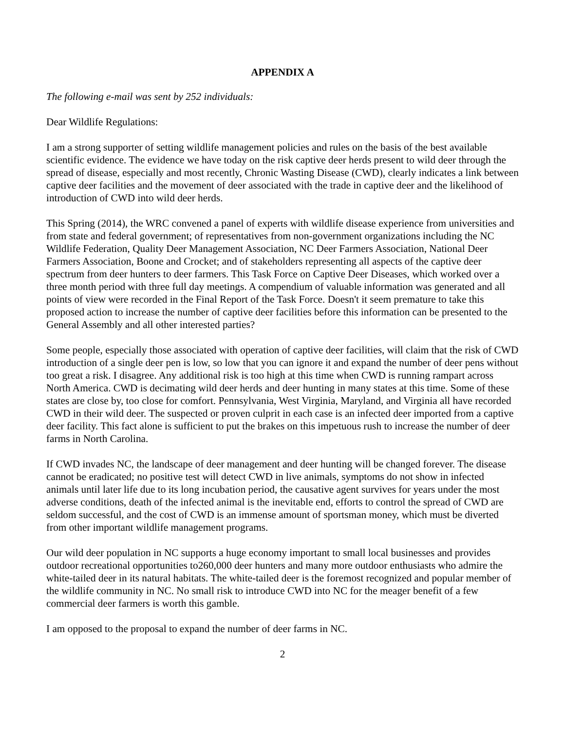APPENDIX A
The following e-mail was sent by 252 individuals:
Dear Wildlife Regulations:
I am a strong supporter of setting wildlife management policies and rules on the basis of the best available scientific evidence. The evidence we have today on the risk captive deer herds present to wild deer through the spread of disease, especially and most recently, Chronic Wasting Disease (CWD), clearly indicates a link between captive deer facilities and the movement of deer associated with the trade in captive deer and the likelihood of introduction of CWD into wild deer herds.
This Spring (2014), the WRC convened a panel of experts with wildlife disease experience from universities and from state and federal government; of representatives from non-government organizations including the NC Wildlife Federation, Quality Deer Management Association, NC Deer Farmers Association, National Deer Farmers Association, Boone and Crocket; and of stakeholders representing all aspects of the captive deer spectrum from deer hunters to deer farmers. This Task Force on Captive Deer Diseases, which worked over a three month period with three full day meetings. A compendium of valuable information was generated and all points of view were recorded in the Final Report of the Task Force. Doesn't it seem premature to take this proposed action to increase the number of captive deer facilities before this information can be presented to the General Assembly and all other interested parties?
Some people, especially those associated with operation of captive deer facilities, will claim that the risk of CWD introduction of a single deer pen is low, so low that you can ignore it and expand the number of deer pens without too great a risk. I disagree. Any additional risk is too high at this time when CWD is running rampart across North America. CWD is decimating wild deer herds and deer hunting in many states at this time. Some of these states are close by, too close for comfort. Pennsylvania, West Virginia, Maryland, and Virginia all have recorded CWD in their wild deer. The suspected or proven culprit in each case is an infected deer imported from a captive deer facility. This fact alone is sufficient to put the brakes on this impetuous rush to increase the number of deer farms in North Carolina.
If CWD invades NC, the landscape of deer management and deer hunting will be changed forever. The disease cannot be eradicated; no positive test will detect CWD in live animals, symptoms do not show in infected animals until later life due to its long incubation period, the causative agent survives for years under the most adverse conditions, death of the infected animal is the inevitable end, efforts to control the spread of CWD are seldom successful, and the cost of CWD is an immense amount of sportsman money, which must be diverted from other important wildlife management programs.
Our wild deer population in NC supports a huge economy important to small local businesses and provides outdoor recreational opportunities to260,000 deer hunters and many more outdoor enthusiasts who admire the white-tailed deer in its natural habitats. The white-tailed deer is the foremost recognized and popular member of the wildlife community in NC. No small risk to introduce CWD into NC for the meager benefit of a few commercial deer farmers is worth this gamble.
I am opposed to the proposal to expand the number of deer farms in NC.
2